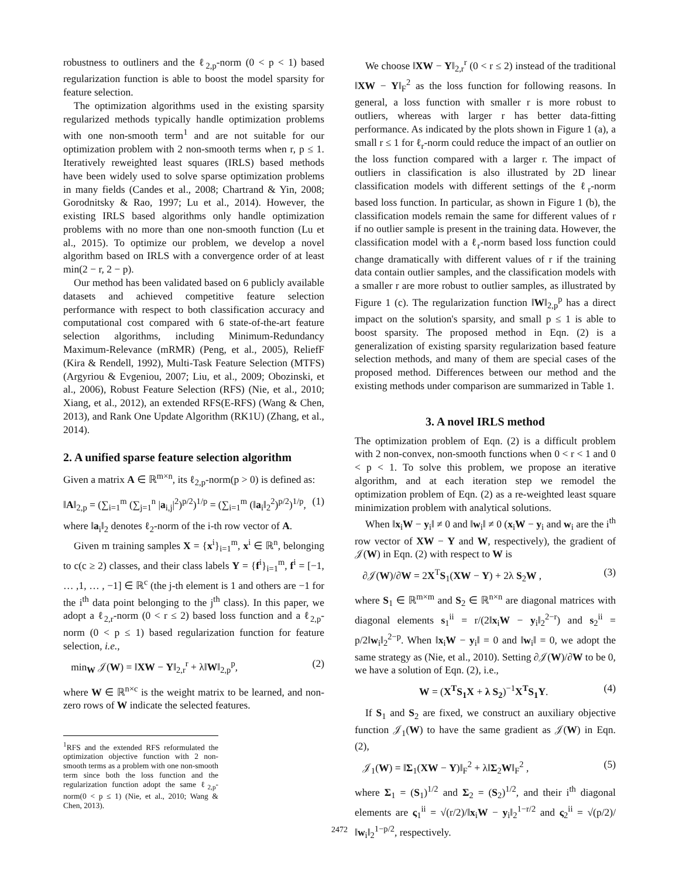robustness to outliners and the ℓ<sub>2,p</sub>-norm (0 < p < 1) based regularization function is able to boost the model sparsity for feature selection.
The optimization algorithms used in the existing sparsity regularized methods typically handle optimization problems with one non-smooth term<sup>1</sup> and are not suitable for our optimization problem with 2 non-smooth terms when r, p ≤ 1. Iteratively reweighted least squares (IRLS) based methods have been widely used to solve sparse optimization problems in many fields (Candes et al., 2008; Chartrand & Yin, 2008; Gorodnitsky & Rao, 1997; Lu et al., 2014). However, the existing IRLS based algorithms only handle optimization problems with no more than one non-smooth function (Lu et al., 2015). To optimize our problem, we develop a novel algorithm based on IRLS with a convergence order of at least min(2 − r, 2 − p).
Our method has been validated based on 6 publicly available datasets and achieved competitive feature selection performance with respect to both classification accuracy and computational cost compared with 6 state-of-the-art feature selection algorithms, including Minimum-Redundancy Maximum-Relevance (mRMR) (Peng, et al., 2005), ReliefF (Kira & Rendell, 1992), Multi-Task Feature Selection (MTFS) (Argyriou & Evgeniou, 2007; Liu, et al., 2009; Obozinski, et al., 2006), Robust Feature Selection (RFS) (Nie, et al., 2010; Xiang, et al., 2012), an extended RFS(E-RFS) (Wang & Chen, 2013), and Rank One Update Algorithm (RK1U) (Zhang, et al., 2014).
2. A unified sparse feature selection algorithm
Given a matrix A ∈ ℝ<sup>m×n</sup>, its ℓ<sub>2,p</sub>-norm(p > 0) is defined as:
‖A‖<sub>2,p</sub> = (∑<sub>i=1</sub><sup>m</sup> (∑<sub>j=1</sub><sup>n</sup> |a<sub>i,j</sub>|<sup>2</sup>)<sup>p/2</sup>)<sup>1/p</sup> = (∑<sub>i=1</sub><sup>m</sup> (‖a<sub>i</sub>‖<sub>2</sub><sup>2</sup>)<sup>p/2</sup>)<sup>1/p</sup>, (1)
where ‖a<sub>i</sub>‖<sub>2</sub> denotes ℓ<sub>2</sub>-norm of the i-th row vector of A.
Given m training samples X = {x<sup>i</sup>}<sub>i=1</sub><sup>m</sup>, x<sup>i</sup> ∈ ℝ<sup>n</sup>, belonging to c(c ≥ 2) classes, and their class labels Y = {f<sup>i</sup>}<sub>i=1</sub><sup>m</sup>, f<sup>i</sup> = [−1, … ,1, … , −1] ∈ ℝ<sup>c</sup> (the j-th element is 1 and others are −1 for the i<sup>th</sup> data point belonging to the j<sup>th</sup> class). In this paper, we adopt a ℓ<sub>2,r</sub>-norm (0 < r ≤ 2) based loss function and a ℓ<sub>2,p</sub>-norm (0 < p ≤ 1) based regularization function for feature selection, i.e.,
min<sub>W</sub> 𝒥(W) = ‖XW − Y‖<sub>2,r</sub><sup>r</sup> + λ‖W‖<sub>2,p</sub><sup>p</sup>, (2)
where W ∈ ℝ<sup>n×c</sup> is the weight matrix to be learned, and non-zero rows of W indicate the selected features.
<sup>1</sup> RFS and the extended RFS reformulated the optimization objective function with 2 non-smooth terms as a problem with one non-smooth term since both the loss function and the regularization function adopt the same ℓ<sub>2,p</sub>-norm(0 < p ≤ 1) (Nie, et al., 2010; Wang & Chen, 2013).
We choose ‖XW − Y‖<sub>2,r</sub><sup>r</sup> (0 < r ≤ 2) instead of the traditional ‖XW − Y‖<sub>F</sub><sup>2</sup> as the loss function for following reasons. In general, a loss function with smaller r is more robust to outliers, whereas with larger r has better data-fitting performance. As indicated by the plots shown in Figure 1 (a), a small r ≤ 1 for ℓ<sub>r</sub>-norm could reduce the impact of an outlier on the loss function compared with a larger r. The impact of outliers in classification is also illustrated by 2D linear classification models with different settings of the ℓ<sub>r</sub>-norm based loss function. In particular, as shown in Figure 1 (b), the classification models remain the same for different values of r if no outlier sample is present in the training data. However, the classification model with a ℓ<sub>r</sub>-norm based loss function could change dramatically with different values of r if the training data contain outlier samples, and the classification models with a smaller r are more robust to outlier samples, as illustrated by Figure 1 (c). The regularization function ‖W‖<sub>2,p</sub><sup>p</sup> has a direct impact on the solution's sparsity, and small p ≤ 1 is able to boost sparsity. The proposed method in Eqn. (2) is a generalization of existing sparsity regularization based feature selection methods, and many of them are special cases of the proposed method. Differences between our method and the existing methods under comparison are summarized in Table 1.
3. A novel IRLS method
The optimization problem of Eqn. (2) is a difficult problem with 2 non-convex, non-smooth functions when 0 < r < 1 and 0 < p < 1. To solve this problem, we propose an iterative algorithm, and at each iteration step we remodel the optimization problem of Eqn. (2) as a re-weighted least square minimization problem with analytical solutions.
When ‖x<sub>i</sub>W − y<sub>i</sub>‖ ≠ 0 and ‖w<sub>i</sub>‖ ≠ 0 (x<sub>i</sub>W − y<sub>i</sub> and w<sub>i</sub> are the i<sup>th</sup> row vector of XW − Y and W, respectively), the gradient of 𝒥(W) in Eqn. (2) with respect to W is
∂𝒥(W)/∂W = 2X<sup>T</sup>S<sub>1</sub>(XW − Y) + 2λ S<sub>2</sub>W , (3)
where S<sub>1</sub> ∈ ℝ<sup>m×m</sup> and S<sub>2</sub> ∈ ℝ<sup>n×n</sup> are diagonal matrices with diagonal elements s<sub>1</sub><sup>ii</sup> = r/(2‖x<sub>i</sub>W − y<sub>i</sub>‖<sub>2</sub><sup>2−r</sup>) and s<sub>2</sub><sup>ii</sup> = p/2‖w<sub>i</sub>‖<sub>2</sub><sup>2−p</sup>. When ‖x<sub>i</sub>W − y<sub>i</sub>‖ = 0 and ‖w<sub>i</sub>‖ = 0, we adopt the same strategy as (Nie, et al., 2010). Setting ∂𝒥(W)/∂W to be 0, we have a solution of Eqn. (2), i.e.,
W = (X<sup>T</sup>S<sub>1</sub>X + λ S<sub>2</sub>)<sup>−1</sup>X<sup>T</sup>S<sub>1</sub>Y. (4)
If S<sub>1</sub> and S<sub>2</sub> are fixed, we construct an auxiliary objective function 𝒥<sub>1</sub>(W) to have the same gradient as 𝒥(W) in Eqn. (2),
𝒥<sub>1</sub>(W) = ‖Σ<sub>1</sub>(XW − Y)‖<sub>F</sub><sup>2</sup> + λ‖Σ<sub>2</sub>W‖<sub>F</sub><sup>2</sup> , (5)
where Σ<sub>1</sub> = (S<sub>1</sub>)<sup>1/2</sup> and Σ<sub>2</sub> = (S<sub>2</sub>)<sup>1/2</sup>, and their i<sup>th</sup> diagonal elements are ς<sub>1</sub><sup>ii</sup> = √(r/2)/‖x<sub>i</sub>W − y<sub>i</sub>‖<sub>2</sub><sup>1−r/2</sup> and ς<sub>2</sub><sup>ii</sup> = √(p/2)/‖w<sub>i</sub>‖<sub>2</sub><sup>1−p/2</sup>, respectively.
2472